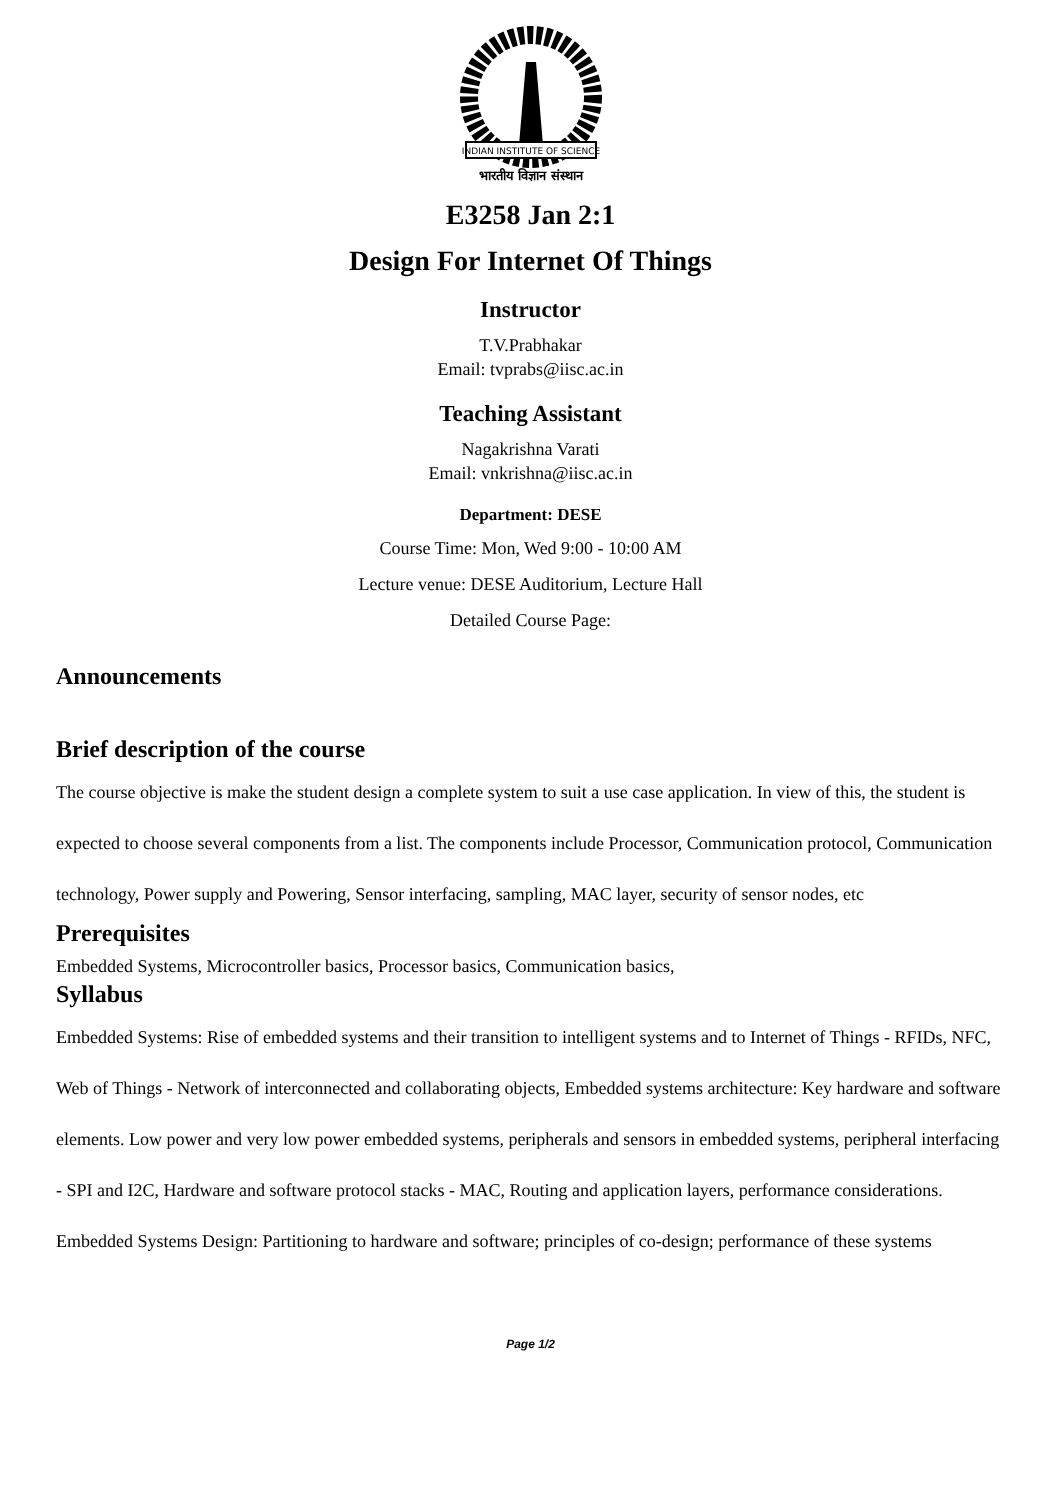INDIAN INSTITUTE OF SCIENCE
भारतीय विज्ञान संस्थान
E3258 Jan 2:1
Design For Internet Of Things
Instructor
T.V.Prabhakar
Email: tvprabs@iisc.ac.in
Teaching Assistant
Nagakrishna Varati
Email: vnkrishna@iisc.ac.in
Department: DESE
Course Time: Mon, Wed 9:00 - 10:00 AM
Lecture venue: DESE Auditorium, Lecture Hall
Detailed Course Page:
Announcements
Brief description of the course
The course objective is make the student design a complete system to suit a use case application. In view of this, the student is expected to choose several components from a list. The components include Processor, Communication protocol, Communication technology, Power supply and Powering, Sensor interfacing, sampling, MAC layer, security of sensor nodes, etc
Prerequisites
Embedded Systems, Microcontroller basics, Processor basics, Communication basics,
Syllabus
Embedded Systems: Rise of embedded systems and their transition to intelligent systems and to Internet of Things - RFIDs, NFC, Web of Things - Network of interconnected and collaborating objects, Embedded systems architecture: Key hardware and software elements. Low power and very low power embedded systems, peripherals and sensors in embedded systems, peripheral interfacing - SPI and I2C, Hardware and software protocol stacks - MAC, Routing and application layers, performance considerations. Embedded Systems Design: Partitioning to hardware and software; principles of co-design; performance of these systems
Page 1/2